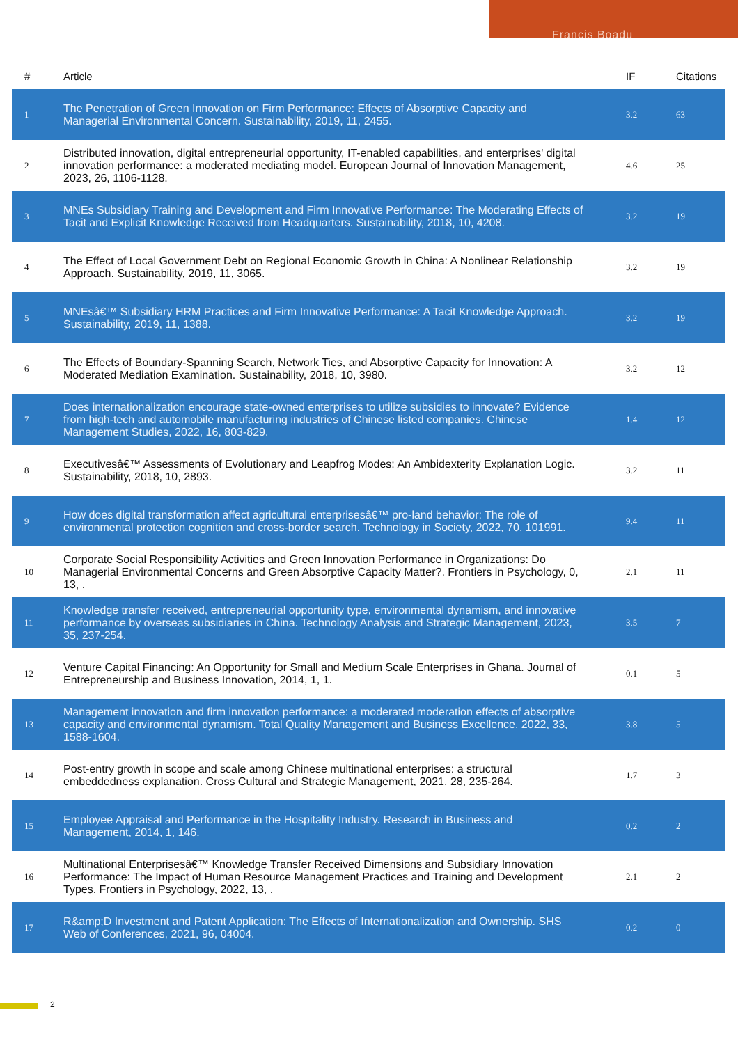Francis Boadu
| # | Article | IF | Citations |
| --- | --- | --- | --- |
| 1 | The Penetration of Green Innovation on Firm Performance: Effects of Absorptive Capacity and Managerial Environmental Concern. Sustainability, 2019, 11, 2455. | 3.2 | 63 |
| 2 | Distributed innovation, digital entrepreneurial opportunity, IT-enabled capabilities, and enterprises' digital innovation performance: a moderated mediating model. European Journal of Innovation Management, 2023, 26, 1106-1128. | 4.6 | 25 |
| 3 | MNEs Subsidiary Training and Development and Firm Innovative Performance: The Moderating Effects of Tacit and Explicit Knowledge Received from Headquarters. Sustainability, 2018, 10, 4208. | 3.2 | 19 |
| 4 | The Effect of Local Government Debt on Regional Economic Growth in China: A Nonlinear Relationship Approach. Sustainability, 2019, 11, 3065. | 3.2 | 19 |
| 5 | MNEsâ€™ Subsidiary HRM Practices and Firm Innovative Performance: A Tacit Knowledge Approach. Sustainability, 2019, 11, 1388. | 3.2 | 19 |
| 6 | The Effects of Boundary-Spanning Search, Network Ties, and Absorptive Capacity for Innovation: A Moderated Mediation Examination. Sustainability, 2018, 10, 3980. | 3.2 | 12 |
| 7 | Does internationalization encourage state-owned enterprises to utilize subsidies to innovate? Evidence from high-tech and automobile manufacturing industries of Chinese listed companies. Chinese Management Studies, 2022, 16, 803-829. | 1.4 | 12 |
| 8 | Executivesâ€™ Assessments of Evolutionary and Leapfrog Modes: An Ambidexterity Explanation Logic. Sustainability, 2018, 10, 2893. | 3.2 | 11 |
| 9 | How does digital transformation affect agricultural enterprisesâ€™ pro-land behavior: The role of environmental protection cognition and cross-border search. Technology in Society, 2022, 70, 101991. | 9.4 | 11 |
| 10 | Corporate Social Responsibility Activities and Green Innovation Performance in Organizations: Do Managerial Environmental Concerns and Green Absorptive Capacity Matter?. Frontiers in Psychology, 0, 13, . | 2.1 | 11 |
| 11 | Knowledge transfer received, entrepreneurial opportunity type, environmental dynamism, and innovative performance by overseas subsidiaries in China. Technology Analysis and Strategic Management, 2023, 35, 237-254. | 3.5 | 7 |
| 12 | Venture Capital Financing: An Opportunity for Small and Medium Scale Enterprises in Ghana. Journal of Entrepreneurship and Business Innovation, 2014, 1, 1. | 0.1 | 5 |
| 13 | Management innovation and firm innovation performance: a moderated moderation effects of absorptive capacity and environmental dynamism. Total Quality Management and Business Excellence, 2022, 33, 1588-1604. | 3.8 | 5 |
| 14 | Post-entry growth in scope and scale among Chinese multinational enterprises: a structural embeddedness explanation. Cross Cultural and Strategic Management, 2021, 28, 235-264. | 1.7 | 3 |
| 15 | Employee Appraisal and Performance in the Hospitality Industry. Research in Business and Management, 2014, 1, 146. | 0.2 | 2 |
| 16 | Multinational Enterprisesâ€™ Knowledge Transfer Received Dimensions and Subsidiary Innovation Performance: The Impact of Human Resource Management Practices and Training and Development Types. Frontiers in Psychology, 2022, 13, . | 2.1 | 2 |
| 17 | R&amp;D Investment and Patent Application: The Effects of Internationalization and Ownership. SHS Web of Conferences, 2021, 96, 04004. | 0.2 | 0 |
2